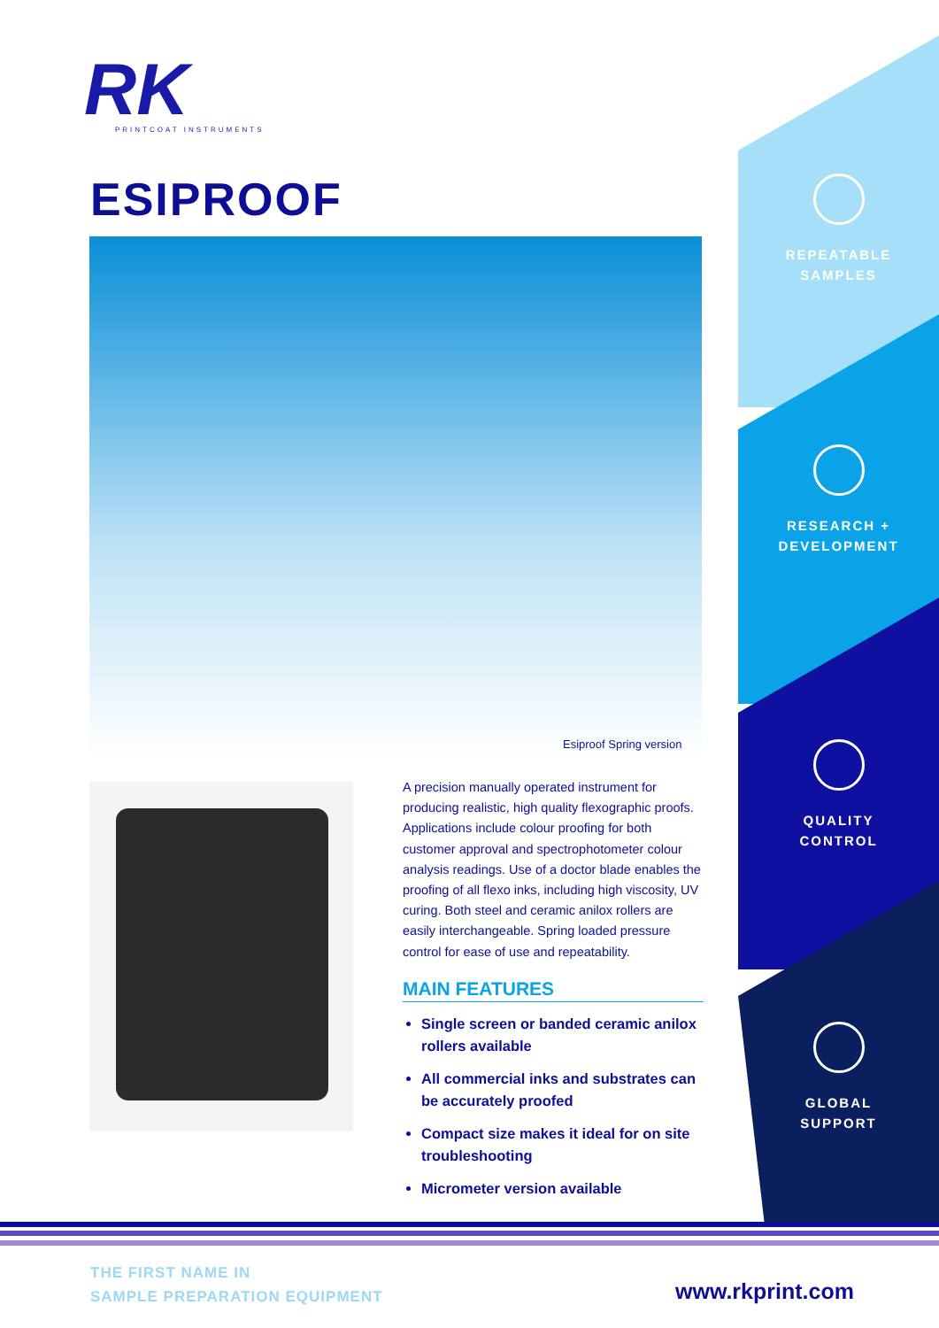RK
PRINTCOAT INSTRUMENTS
ESIPROOF
Esiproof Spring version
A precision manually operated instrument for producing realistic, high quality flexographic proofs. Applications include colour proofing for both customer approval and spectrophotometer colour analysis readings. Use of a doctor blade enables the proofing of all flexo inks, including high viscosity, UV curing. Both steel and ceramic anilox rollers are easily interchangeable. Spring loaded pressure control for ease of use and repeatability.
MAIN FEATURES
Single screen or banded ceramic anilox rollers available
All commercial inks and substrates can be accurately proofed
Compact size makes it ideal for on site troubleshooting
Micrometer version available
REPEATABLE
SAMPLES
RESEARCH +
DEVELOPMENT
QUALITY
CONTROL
GLOBAL
SUPPORT
THE FIRST NAME IN
SAMPLE PREPARATION EQUIPMENT
www.rkprint.com